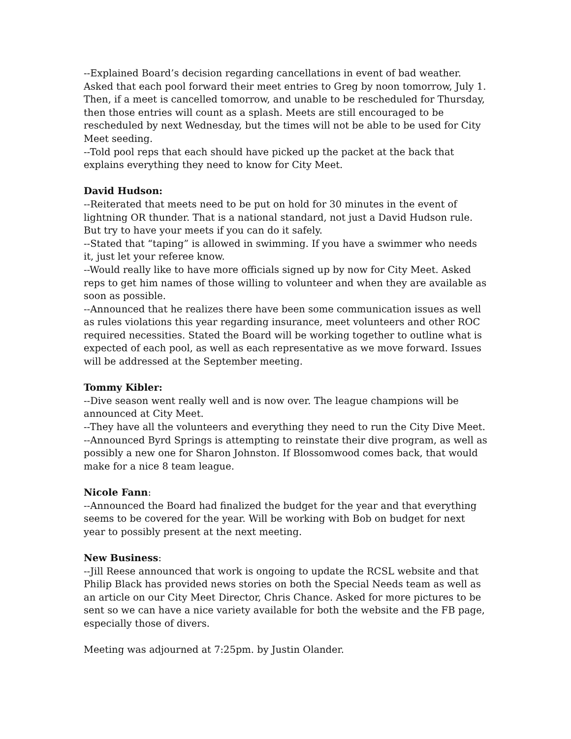--Explained Board’s decision regarding cancellations in event of bad weather. Asked that each pool forward their meet entries to Greg by noon tomorrow, July 1. Then, if a meet is cancelled tomorrow, and unable to be rescheduled for Thursday, then those entries will count as a splash. Meets are still encouraged to be rescheduled by next Wednesday, but the times will not be able to be used for City Meet seeding.
--Told pool reps that each should have picked up the packet at the back that explains everything they need to know for City Meet.
David Hudson:
--Reiterated that meets need to be put on hold for 30 minutes in the event of lightning OR thunder. That is a national standard, not just a David Hudson rule. But try to have your meets if you can do it safely.
--Stated that “taping” is allowed in swimming. If you have a swimmer who needs it, just let your referee know.
--Would really like to have more officials signed up by now for City Meet. Asked reps to get him names of those willing to volunteer and when they are available as soon as possible.
--Announced that he realizes there have been some communication issues as well as rules violations this year regarding insurance, meet volunteers and other ROC required necessities. Stated the Board will be working together to outline what is expected of each pool, as well as each representative as we move forward. Issues will be addressed at the September meeting.
Tommy Kibler:
--Dive season went really well and is now over. The league champions will be announced at City Meet.
--They have all the volunteers and everything they need to run the City Dive Meet.
--Announced Byrd Springs is attempting to reinstate their dive program, as well as possibly a new one for Sharon Johnston. If Blossomwood comes back, that would make for a nice 8 team league.
Nicole Fann:
--Announced the Board had finalized the budget for the year and that everything seems to be covered for the year. Will be working with Bob on budget for next year to possibly present at the next meeting.
New Business:
--Jill Reese announced that work is ongoing to update the RCSL website and that Philip Black has provided news stories on both the Special Needs team as well as an article on our City Meet Director, Chris Chance. Asked for more pictures to be sent so we can have a nice variety available for both the website and the FB page, especially those of divers.
Meeting was adjourned at 7:25pm. by Justin Olander.